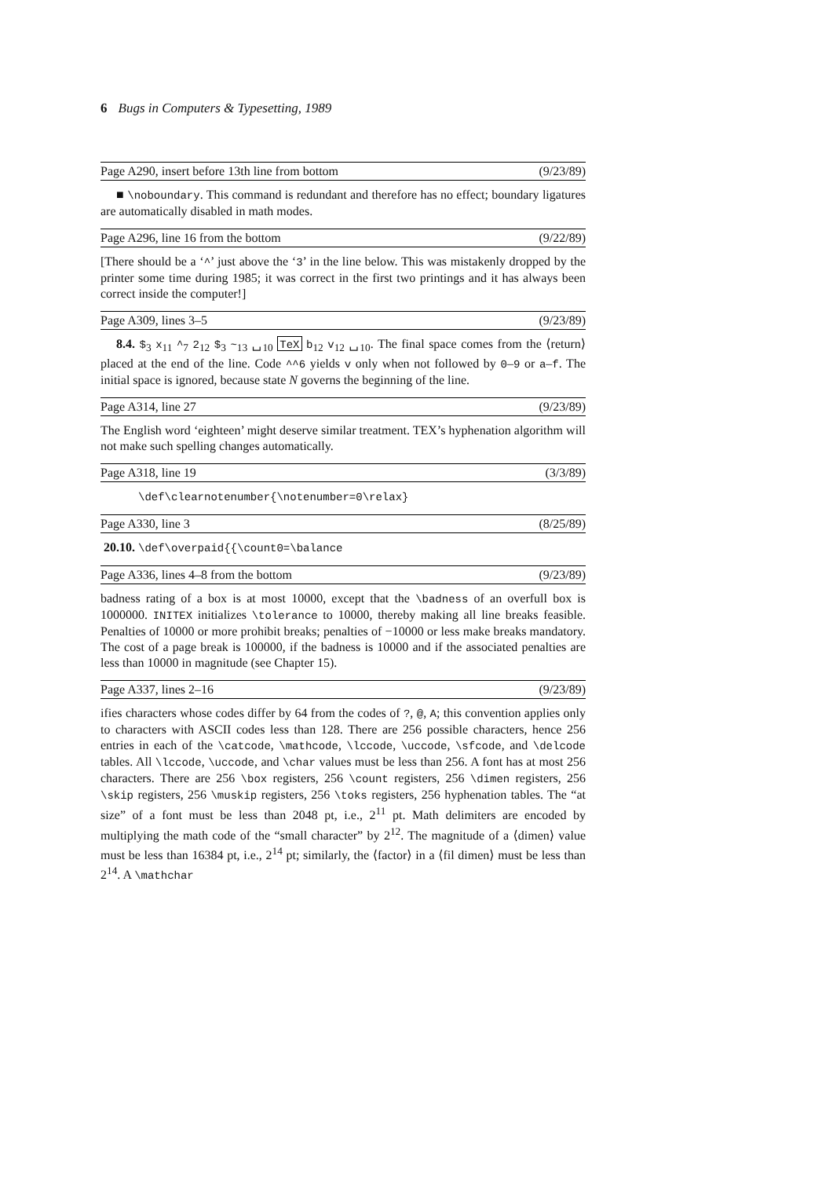6 Bugs in Computers & Typesetting, 1989
Page A290, insert before 13th line from bottom (9/23/89)
■ \noboundary. This command is redundant and therefore has no effect; boundary ligatures are automatically disabled in math modes.
Page A296, line 16 from the bottom (9/22/89)
[There should be a ‘^’ just above the ‘3’ in the line below. This was mistakenly dropped by the printer some time during 1985; it was correct in the first two printings and it has always been correct inside the computer!]
Page A309, lines 3–5 (9/23/89)
8.4. $<sub>3</sub> x<sub>11</sub> ^<sub>7</sub> 2<sub>12</sub> $<sub>3</sub> ~<sub>13</sub> ␣<sub>10</sub> TeX b<sub>12</sub> v<sub>12</sub> ␣<sub>10</sub>. The final space comes from the ⟨return⟩ placed at the end of the line. Code ^^6 yields v only when not followed by 0–9 or a–f. The initial space is ignored, because state N governs the beginning of the line.
Page A314, line 27 (9/23/89)
The English word ‘eighteen’ might deserve similar treatment. TEX’s hyphenation algorithm will not make such spelling changes automatically.
Page A318, line 19 (3/3/89)
\def\clearnotenumber{\notenumber=0\relax}
Page A330, line 3 (8/25/89)
20.10. \def\overpaid{{\count0=\balance
Page A336, lines 4–8 from the bottom (9/23/89)
badness rating of a box is at most 10000, except that the \badness of an overfull box is 1000000. INITEX initializes \tolerance to 10000, thereby making all line breaks feasible. Penalties of 10000 or more prohibit breaks; penalties of −10000 or less make breaks mandatory. The cost of a page break is 100000, if the badness is 10000 and if the associated penalties are less than 10000 in magnitude (see Chapter 15).
Page A337, lines 2–16 (9/23/89)
ifies characters whose codes differ by 64 from the codes of ?, @, A; this convention applies only to characters with ASCII codes less than 128. There are 256 possible characters, hence 256 entries in each of the \catcode, \mathcode, \lccode, \uccode, \sfcode, and \delcode tables. All \lccode, \uccode, and \char values must be less than 256. A font has at most 256 characters. There are 256 \box registers, 256 \count registers, 256 \dimen registers, 256 \skip registers, 256 \muskip registers, 256 \toks registers, 256 hyphenation tables. The “at size” of a font must be less than 2048 pt, i.e., 2<sup>11</sup> pt. Math delimiters are encoded by multiplying the math code of the “small character” by 2<sup>12</sup>. The magnitude of a ⟨dimen⟩ value must be less than 16384 pt, i.e., 2<sup>14</sup> pt; similarly, the ⟨factor⟩ in a ⟨fil dimen⟩ must be less than 2<sup>14</sup>. A \mathchar